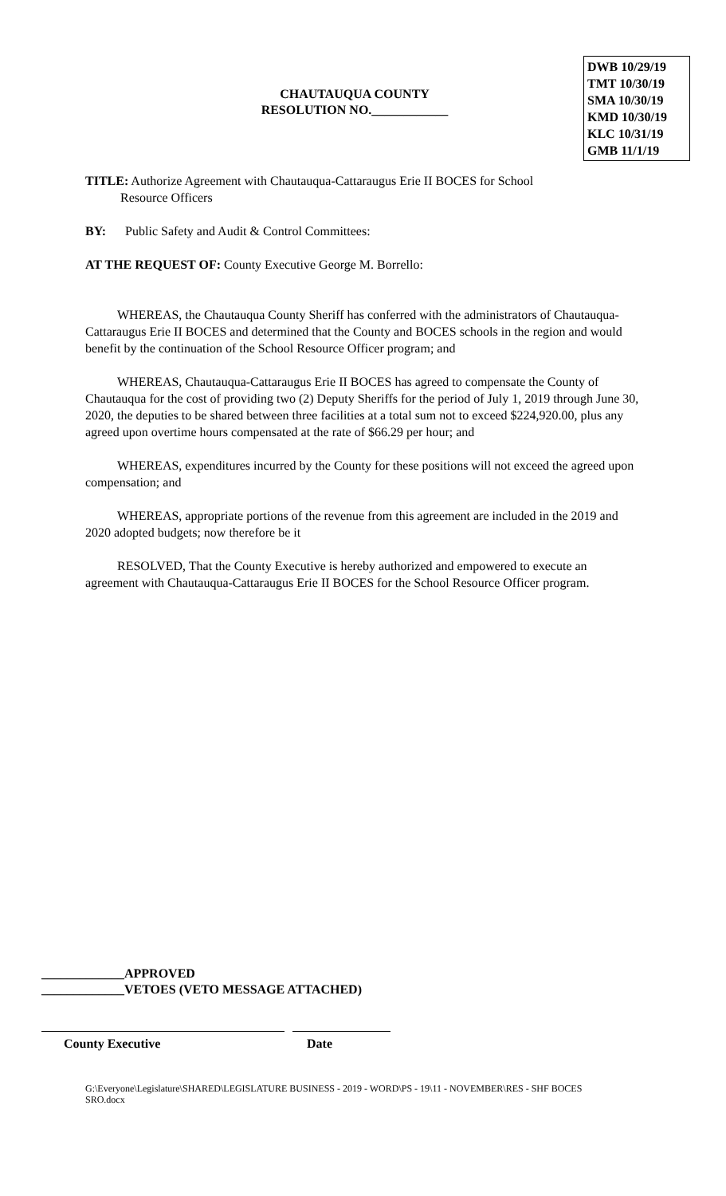CHAUTAUQUA COUNTY
RESOLUTION NO.____________
DWB 10/29/19
TMT 10/30/19
SMA 10/30/19
KMD 10/30/19
KLC 10/31/19
GMB 11/1/19
TITLE: Authorize Agreement with Chautauqua-Cattaraugus Erie II BOCES for School
Resource Officers
BY: Public Safety and Audit & Control Committees:
AT THE REQUEST OF: County Executive George M. Borrello:
WHEREAS, the Chautauqua County Sheriff has conferred with the administrators of Chautauqua-Cattaraugus Erie II BOCES and determined that the County and BOCES schools in the region and would benefit by the continuation of the School Resource Officer program; and
WHEREAS, Chautauqua-Cattaraugus Erie II BOCES has agreed to compensate the County of Chautauqua for the cost of providing two (2) Deputy Sheriffs for the period of July 1, 2019 through June 30, 2020, the deputies to be shared between three facilities at a total sum not to exceed $224,920.00, plus any agreed upon overtime hours compensated at the rate of $66.29 per hour; and
WHEREAS, expenditures incurred by the County for these positions will not exceed the agreed upon compensation; and
WHEREAS, appropriate portions of the revenue from this agreement are included in the 2019 and 2020 adopted budgets; now therefore be it
RESOLVED, That the County Executive is hereby authorized and empowered to execute an agreement with Chautauqua-Cattaraugus Erie II BOCES for the School Resource Officer program.
_____________APPROVED
_____________VETOES (VETO MESSAGE ATTACHED)
County Executive Date
G:\Everyone\Legislature\SHARED\LEGISLATURE BUSINESS - 2019 - WORD\PS - 19\11 - NOVEMBER\RES - SHF BOCES SRO.docx